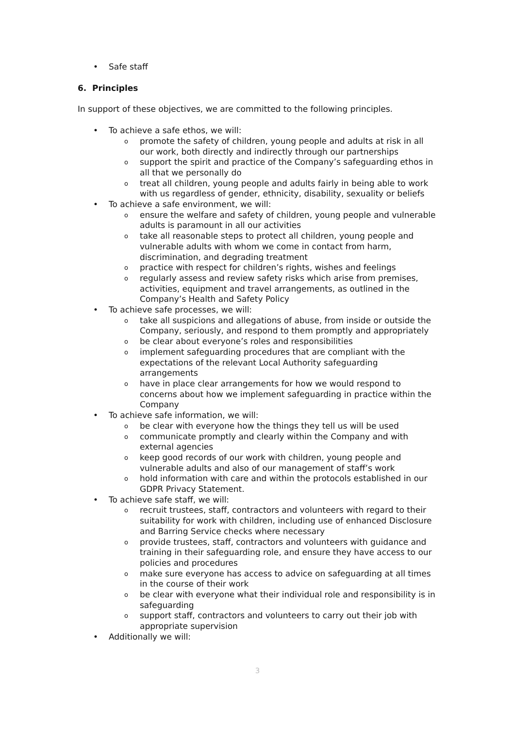• Safe staff
6. Principles
In support of these objectives, we are committed to the following principles.
• To achieve a safe ethos, we will:
o promote the safety of children, young people and adults at risk in all our work, both directly and indirectly through our partnerships
o support the spirit and practice of the Company’s safeguarding ethos in all that we personally do
o treat all children, young people and adults fairly in being able to work with us regardless of gender, ethnicity, disability, sexuality or beliefs
• To achieve a safe environment, we will:
o ensure the welfare and safety of children, young people and vulnerable adults is paramount in all our activities
o take all reasonable steps to protect all children, young people and vulnerable adults with whom we come in contact from harm, discrimination, and degrading treatment
o practice with respect for children’s rights, wishes and feelings
o regularly assess and review safety risks which arise from premises, activities, equipment and travel arrangements, as outlined in the Company’s Health and Safety Policy
• To achieve safe processes, we will:
o take all suspicions and allegations of abuse, from inside or outside the Company, seriously, and respond to them promptly and appropriately
o be clear about everyone’s roles and responsibilities
o implement safeguarding procedures that are compliant with the expectations of the relevant Local Authority safeguarding arrangements
o have in place clear arrangements for how we would respond to concerns about how we implement safeguarding in practice within the Company
• To achieve safe information, we will:
o be clear with everyone how the things they tell us will be used
o communicate promptly and clearly within the Company and with external agencies
o keep good records of our work with children, young people and vulnerable adults and also of our management of staff’s work
o hold information with care and within the protocols established in our GDPR Privacy Statement.
• To achieve safe staff, we will:
o recruit trustees, staff, contractors and volunteers with regard to their suitability for work with children, including use of enhanced Disclosure and Barring Service checks where necessary
o provide trustees, staff, contractors and volunteers with guidance and training in their safeguarding role, and ensure they have access to our policies and procedures
o make sure everyone has access to advice on safeguarding at all times in the course of their work
o be clear with everyone what their individual role and responsibility is in safeguarding
o support staff, contractors and volunteers to carry out their job with appropriate supervision
• Additionally we will:
3